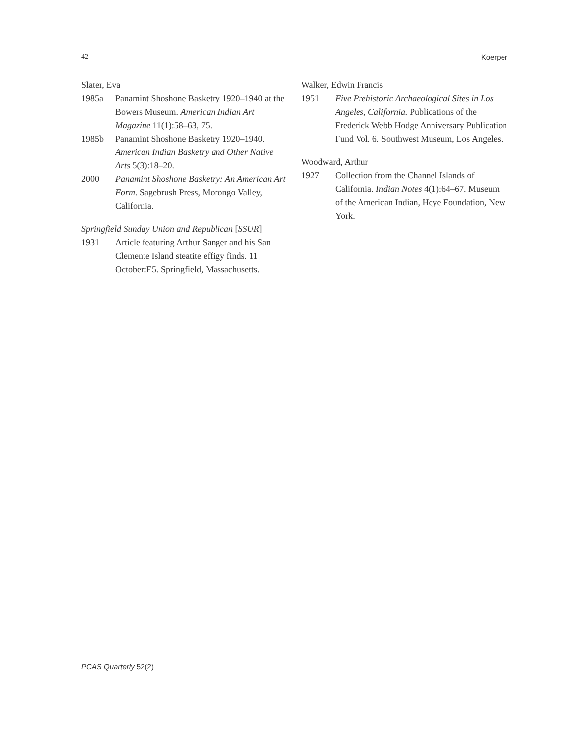42 Koerper
Slater, Eva
1985a Panamint Shoshone Basketry 1920–1940 at the Bowers Museum. American Indian Art Magazine 11(1):58–63, 75.
1985b Panamint Shoshone Basketry 1920–1940. American Indian Basketry and Other Native Arts 5(3):18–20.
2000 Panamint Shoshone Basketry: An American Art Form. Sagebrush Press, Morongo Valley, California.
Springfield Sunday Union and Republican [SSUR]
1931 Article featuring Arthur Sanger and his San Clemente Island steatite effigy finds. 11 October:E5. Springfield, Massachusetts.
Walker, Edwin Francis
1951 Five Prehistoric Archaeological Sites in Los Angeles, California. Publications of the Frederick Webb Hodge Anniversary Publication Fund Vol. 6. Southwest Museum, Los Angeles.
Woodward, Arthur
1927 Collection from the Channel Islands of California. Indian Notes 4(1):64–67. Museum of the American Indian, Heye Foundation, New York.
PCAS Quarterly 52(2)